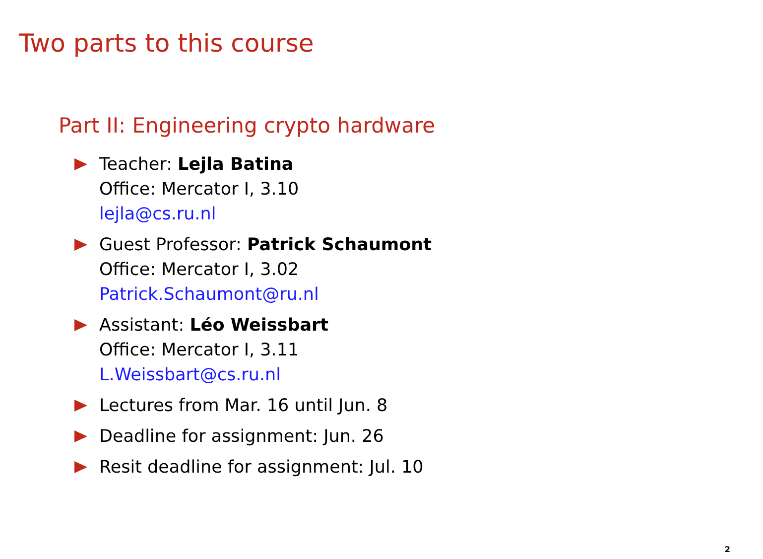Two parts to this course
Part II: Engineering crypto hardware
Teacher: Lejla Batina
Office: Mercator I, 3.10
lejla@cs.ru.nl
Guest Professor: Patrick Schaumont
Office: Mercator I, 3.02
Patrick.Schaumont@ru.nl
Assistant: Léo Weissbart
Office: Mercator I, 3.11
L.Weissbart@cs.ru.nl
Lectures from Mar. 16 until Jun. 8
Deadline for assignment: Jun. 26
Resit deadline for assignment: Jul. 10
2